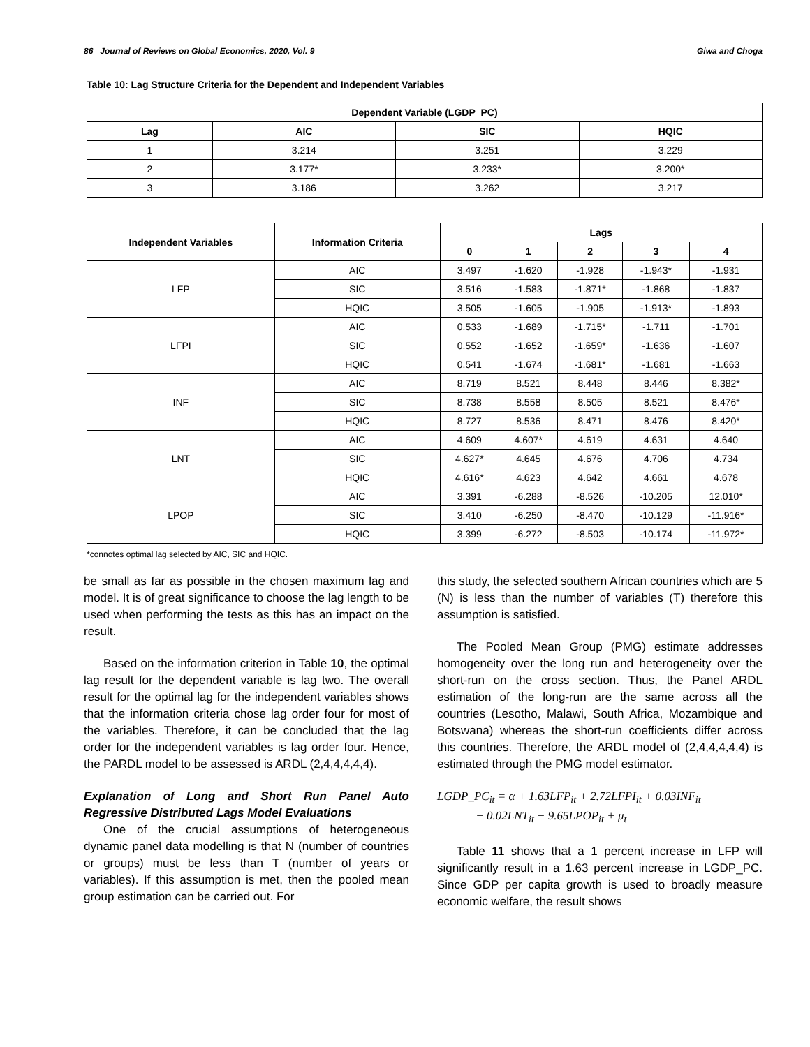86 Journal of Reviews on Global Economics, 2020, Vol. 9 Giwa and Choga
Table 10: Lag Structure Criteria for the Dependent and Independent Variables
| Dependent Variable (LGDP_PC) | | | |
| --- | --- | --- | --- |
| Lag | AIC | SIC | HQIC |
| 1 | 3.214 | 3.251 | 3.229 |
| 2 | 3.177* | 3.233* | 3.200* |
| 3 | 3.186 | 3.262 | 3.217 |
| Independent Variables | Information Criteria | Lags | | | | |
| --- | --- | --- | --- | --- | --- | --- |
| | | 0 | 1 | 2 | 3 | 4 |
| LFP | AIC | 3.497 | -1.620 | -1.928 | -1.943* | -1.931 |
| | SIC | 3.516 | -1.583 | -1.871* | -1.868 | -1.837 |
| | HQIC | 3.505 | -1.605 | -1.905 | -1.913* | -1.893 |
| LFPI | AIC | 0.533 | -1.689 | -1.715* | -1.711 | -1.701 |
| | SIC | 0.552 | -1.652 | -1.659* | -1.636 | -1.607 |
| | HQIC | 0.541 | -1.674 | -1.681* | -1.681 | -1.663 |
| INF | AIC | 8.719 | 8.521 | 8.448 | 8.446 | 8.382* |
| | SIC | 8.738 | 8.558 | 8.505 | 8.521 | 8.476* |
| | HQIC | 8.727 | 8.536 | 8.471 | 8.476 | 8.420* |
| LNT | AIC | 4.609 | 4.607* | 4.619 | 4.631 | 4.640 |
| | SIC | 4.627* | 4.645 | 4.676 | 4.706 | 4.734 |
| | HQIC | 4.616* | 4.623 | 4.642 | 4.661 | 4.678 |
| LPOP | AIC | 3.391 | -6.288 | -8.526 | -10.205 | 12.010* |
| | SIC | 3.410 | -6.250 | -8.470 | -10.129 | -11.916* |
| | HQIC | 3.399 | -6.272 | -8.503 | -10.174 | -11.972* |
*connotes optimal lag selected by AIC, SIC and HQIC.
be small as far as possible in the chosen maximum lag and model. It is of great significance to choose the lag length to be used when performing the tests as this has an impact on the result.
Based on the information criterion in Table 10, the optimal lag result for the dependent variable is lag two. The overall result for the optimal lag for the independent variables shows that the information criteria chose lag order four for most of the variables. Therefore, it can be concluded that the lag order for the independent variables is lag order four. Hence, the PARDL model to be assessed is ARDL (2,4,4,4,4,4).
Explanation of Long and Short Run Panel Auto Regressive Distributed Lags Model Evaluations
One of the crucial assumptions of heterogeneous dynamic panel data modelling is that N (number of countries or groups) must be less than T (number of years or variables). If this assumption is met, then the pooled mean group estimation can be carried out. For
this study, the selected southern African countries which are 5 (N) is less than the number of variables (T) therefore this assumption is satisfied.
The Pooled Mean Group (PMG) estimate addresses homogeneity over the long run and heterogeneity over the short-run on the cross section. Thus, the Panel ARDL estimation of the long-run are the same across all the countries (Lesotho, Malawi, South Africa, Mozambique and Botswana) whereas the short-run coefficients differ across this countries. Therefore, the ARDL model of (2,4,4,4,4,4) is estimated through the PMG model estimator.
LGDP_PC<sub>it</sub> = α + 1.63LFP<sub>it</sub> + 2.72LFPI<sub>it</sub> + 0.03INF<sub>it</sub>
− 0.02LNT<sub>it</sub> − 9.65LPOP<sub>it</sub> + μ<sub>t</sub>
Table 11 shows that a 1 percent increase in LFP will significantly result in a 1.63 percent increase in LGDP_PC. Since GDP per capita growth is used to broadly measure economic welfare, the result shows